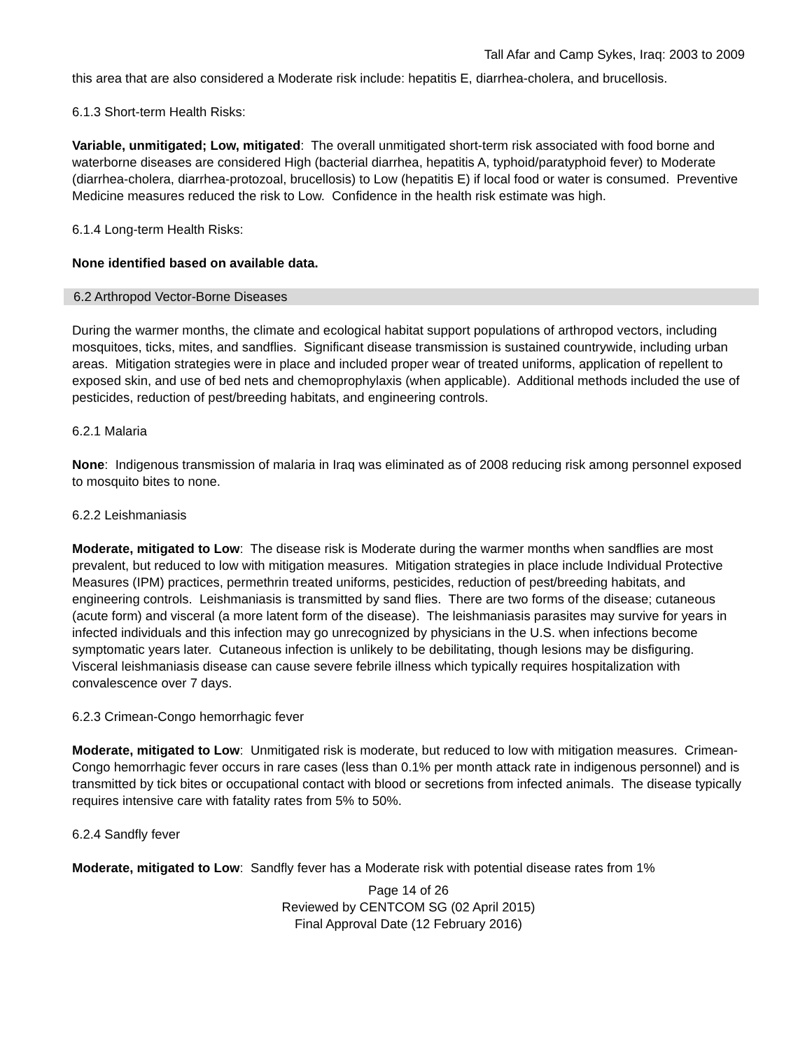Tall Afar and Camp Sykes, Iraq: 2003 to 2009
this area that are also considered a Moderate risk include: hepatitis E, diarrhea-cholera, and brucellosis.
6.1.3 Short-term Health Risks:
Variable, unmitigated; Low, mitigated: The overall unmitigated short-term risk associated with food borne and waterborne diseases are considered High (bacterial diarrhea, hepatitis A, typhoid/paratyphoid fever) to Moderate (diarrhea-cholera, diarrhea-protozoal, brucellosis) to Low (hepatitis E) if local food or water is consumed. Preventive Medicine measures reduced the risk to Low. Confidence in the health risk estimate was high.
6.1.4 Long-term Health Risks:
None identified based on available data.
6.2 Arthropod Vector-Borne Diseases
During the warmer months, the climate and ecological habitat support populations of arthropod vectors, including mosquitoes, ticks, mites, and sandflies. Significant disease transmission is sustained countrywide, including urban areas. Mitigation strategies were in place and included proper wear of treated uniforms, application of repellent to exposed skin, and use of bed nets and chemoprophylaxis (when applicable). Additional methods included the use of pesticides, reduction of pest/breeding habitats, and engineering controls.
6.2.1 Malaria
None: Indigenous transmission of malaria in Iraq was eliminated as of 2008 reducing risk among personnel exposed to mosquito bites to none.
6.2.2 Leishmaniasis
Moderate, mitigated to Low: The disease risk is Moderate during the warmer months when sandflies are most prevalent, but reduced to low with mitigation measures. Mitigation strategies in place include Individual Protective Measures (IPM) practices, permethrin treated uniforms, pesticides, reduction of pest/breeding habitats, and engineering controls. Leishmaniasis is transmitted by sand flies. There are two forms of the disease; cutaneous (acute form) and visceral (a more latent form of the disease). The leishmaniasis parasites may survive for years in infected individuals and this infection may go unrecognized by physicians in the U.S. when infections become symptomatic years later. Cutaneous infection is unlikely to be debilitating, though lesions may be disfiguring. Visceral leishmaniasis disease can cause severe febrile illness which typically requires hospitalization with convalescence over 7 days.
6.2.3 Crimean-Congo hemorrhagic fever
Moderate, mitigated to Low: Unmitigated risk is moderate, but reduced to low with mitigation measures. Crimean-Congo hemorrhagic fever occurs in rare cases (less than 0.1% per month attack rate in indigenous personnel) and is transmitted by tick bites or occupational contact with blood or secretions from infected animals. The disease typically requires intensive care with fatality rates from 5% to 50%.
6.2.4 Sandfly fever
Moderate, mitigated to Low: Sandfly fever has a Moderate risk with potential disease rates from 1%
Page 14 of 26
Reviewed by CENTCOM SG (02 April 2015)
Final Approval Date (12 February 2016)